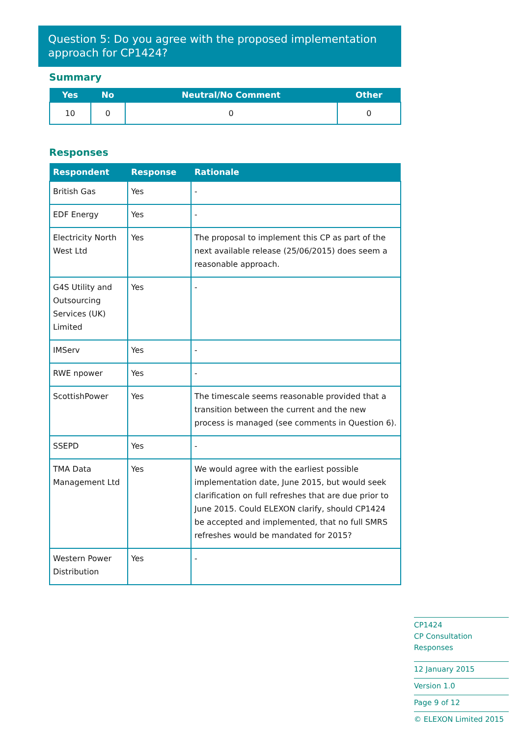Question 5: Do you agree with the proposed implementation approach for CP1424?
Summary
| Yes | No | Neutral/No Comment | Other |
| --- | --- | --- | --- |
| 10 | 0 | 0 | 0 |
Responses
| Respondent | Response | Rationale |
| --- | --- | --- |
| British Gas | Yes | - |
| EDF Energy | Yes | - |
| Electricity North West Ltd | Yes | The proposal to implement this CP as part of the next available release (25/06/2015) does seem a reasonable approach. |
| G4S Utility and Outsourcing Services (UK) Limited | Yes | - |
| IMServ | Yes | - |
| RWE npower | Yes | - |
| ScottishPower | Yes | The timescale seems reasonable provided that a transition between the current and the new process is managed (see comments in Question 6). |
| SSEPD | Yes | - |
| TMA Data Management Ltd | Yes | We would agree with the earliest possible implementation date, June 2015, but would seek clarification on full refreshes that are due prior to June 2015. Could ELEXON clarify, should CP1424 be accepted and implemented, that no full SMRS refreshes would be mandated for 2015? |
| Western Power Distribution | Yes | - |
CP1424
CP Consultation Responses
12 January 2015
Version 1.0
Page 9 of 12
© ELEXON Limited 2015